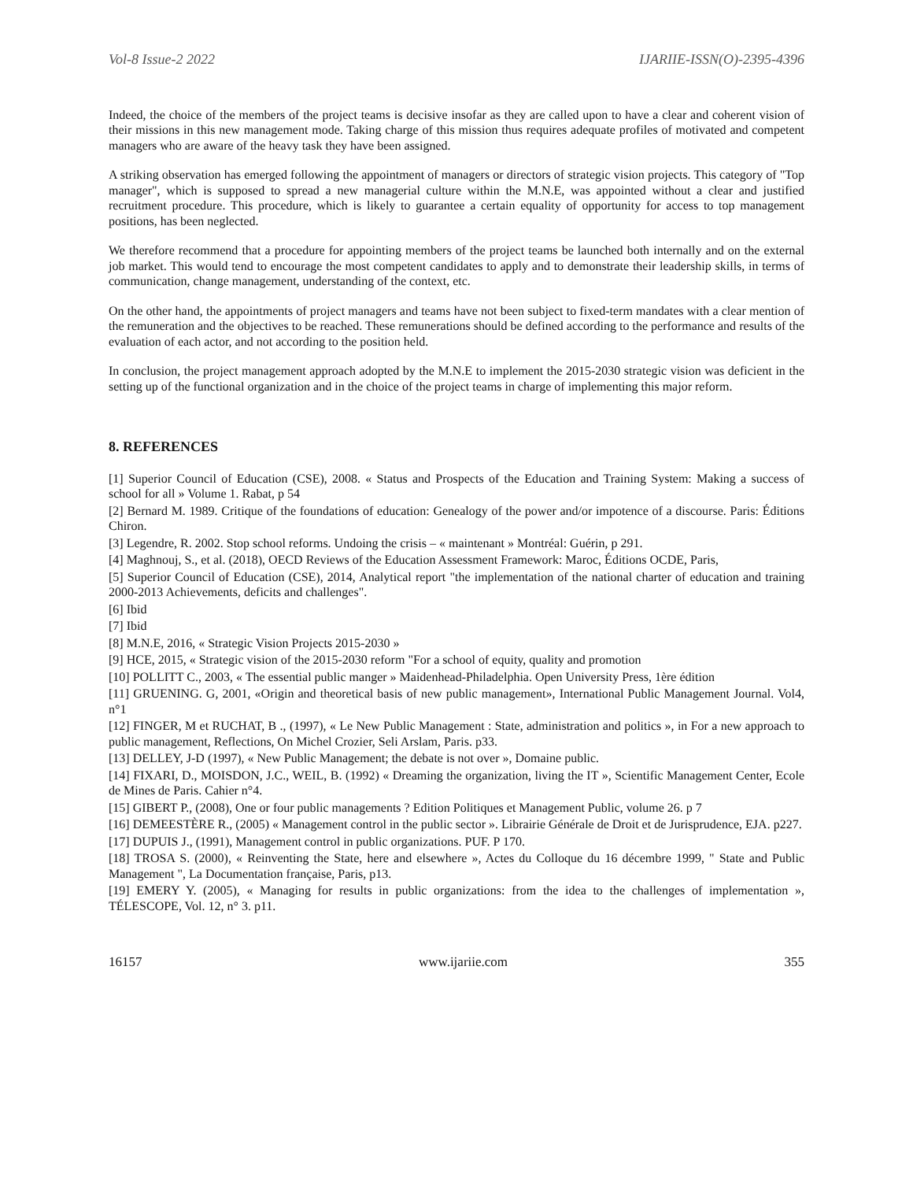Vol-8 Issue-2 2022 IJARIIE-ISSN(O)-2395-4396
Indeed, the choice of the members of the project teams is decisive insofar as they are called upon to have a clear and coherent vision of their missions in this new management mode. Taking charge of this mission thus requires adequate profiles of motivated and competent managers who are aware of the heavy task they have been assigned.
A striking observation has emerged following the appointment of managers or directors of strategic vision projects. This category of "Top manager", which is supposed to spread a new managerial culture within the M.N.E, was appointed without a clear and justified recruitment procedure. This procedure, which is likely to guarantee a certain equality of opportunity for access to top management positions, has been neglected.
We therefore recommend that a procedure for appointing members of the project teams be launched both internally and on the external job market. This would tend to encourage the most competent candidates to apply and to demonstrate their leadership skills, in terms of communication, change management, understanding of the context, etc.
On the other hand, the appointments of project managers and teams have not been subject to fixed-term mandates with a clear mention of the remuneration and the objectives to be reached. These remunerations should be defined according to the performance and results of the evaluation of each actor, and not according to the position held.
In conclusion, the project management approach adopted by the M.N.E to implement the 2015-2030 strategic vision was deficient in the setting up of the functional organization and in the choice of the project teams in charge of implementing this major reform.
8. REFERENCES
[1] Superior Council of Education (CSE), 2008. « Status and Prospects of the Education and Training System: Making a success of school for all » Volume 1. Rabat, p 54
[2] Bernard M. 1989. Critique of the foundations of education: Genealogy of the power and/or impotence of a discourse. Paris: Éditions Chiron.
[3] Legendre, R. 2002. Stop school reforms. Undoing the crisis – « maintenant » Montréal: Guérin, p 291.
[4] Maghnouj, S., et al. (2018), OECD Reviews of the Education Assessment Framework: Maroc, Éditions OCDE, Paris,
[5] Superior Council of Education (CSE), 2014, Analytical report "the implementation of the national charter of education and training 2000-2013 Achievements, deficits and challenges".
[6] Ibid
[7] Ibid
[8] M.N.E, 2016, « Strategic Vision Projects 2015-2030 »
[9] HCE, 2015, « Strategic vision of the 2015-2030 reform "For a school of equity, quality and promotion
[10] POLLITT C., 2003, « The essential public manger » Maidenhead-Philadelphia. Open University Press, 1ère édition
[11] GRUENING. G, 2001, «Origin and theoretical basis of new public management», International Public Management Journal. Vol4, n°1
[12] FINGER, M et RUCHAT, B ., (1997), « Le New Public Management : State, administration and politics », in For a new approach to public management, Reflections, On Michel Crozier, Seli Arslam, Paris. p33.
[13] DELLEY, J-D (1997), « New Public Management; the debate is not over », Domaine public.
[14] FIXARI, D., MOISDON, J.C., WEIL, B. (1992) « Dreaming the organization, living the IT », Scientific Management Center, Ecole de Mines de Paris. Cahier n°4.
[15] GIBERT P., (2008), One or four public managements ? Edition Politiques et Management Public, volume 26. p 7
[16] DEMEESTÈRE R., (2005) « Management control in the public sector ». Librairie Générale de Droit et de Jurisprudence, EJA. p227.
[17] DUPUIS J., (1991), Management control in public organizations. PUF. P 170.
[18] TROSA S. (2000), « Reinventing the State, here and elsewhere », Actes du Colloque du 16 décembre 1999, " State and Public Management ", La Documentation française, Paris, p13.
[19] EMERY Y. (2005), « Managing for results in public organizations: from the idea to the challenges of implementation », TÉLESCOPE, Vol. 12, n° 3. p11.
16157 www.ijariie.com 355